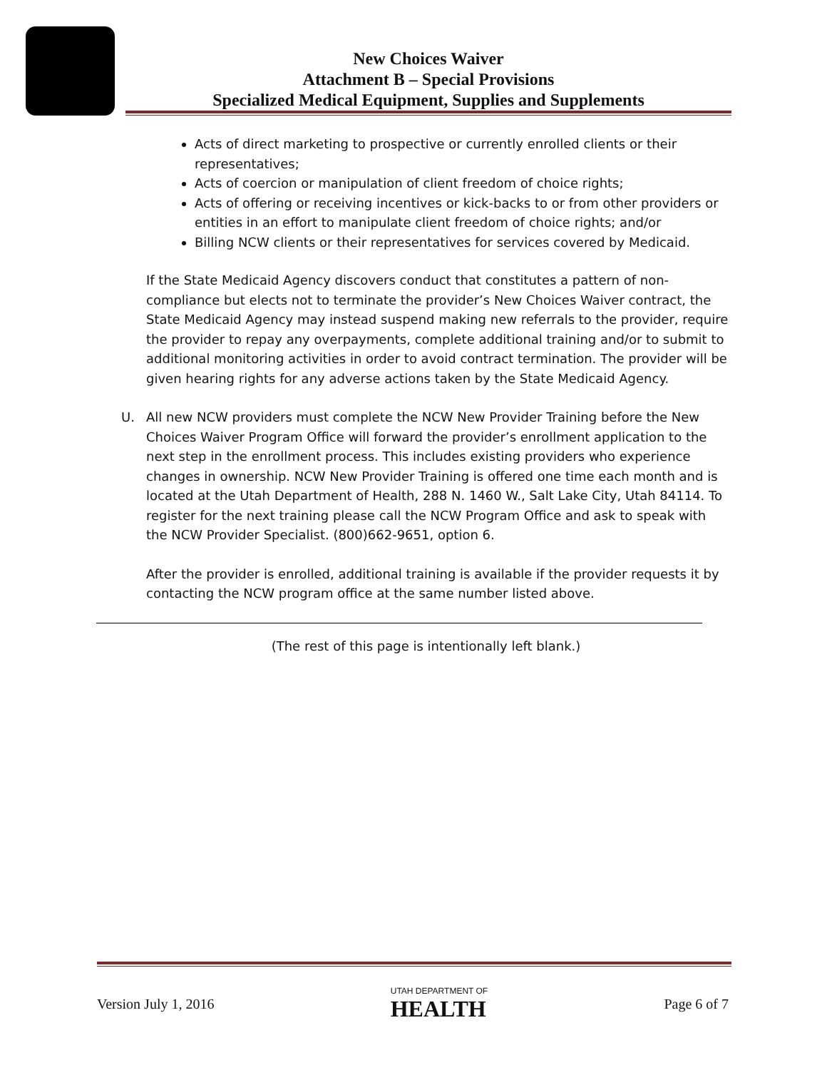New Choices Waiver
Attachment B – Special Provisions
Specialized Medical Equipment, Supplies and Supplements
Acts of direct marketing to prospective or currently enrolled clients or their representatives;
Acts of coercion or manipulation of client freedom of choice rights;
Acts of offering or receiving incentives or kick-backs to or from other providers or entities in an effort to manipulate client freedom of choice rights; and/or
Billing NCW clients or their representatives for services covered by Medicaid.
If the State Medicaid Agency discovers conduct that constitutes a pattern of non-compliance but elects not to terminate the provider’s New Choices Waiver contract, the State Medicaid Agency may instead suspend making new referrals to the provider, require the provider to repay any overpayments, complete additional training and/or to submit to additional monitoring activities in order to avoid contract termination. The provider will be given hearing rights for any adverse actions taken by the State Medicaid Agency.
U. All new NCW providers must complete the NCW New Provider Training before the New Choices Waiver Program Office will forward the provider’s enrollment application to the next step in the enrollment process. This includes existing providers who experience changes in ownership. NCW New Provider Training is offered one time each month and is located at the Utah Department of Health, 288 N. 1460 W., Salt Lake City, Utah 84114. To register for the next training please call the NCW Program Office and ask to speak with the NCW Provider Specialist. (800)662-9651, option 6.
After the provider is enrolled, additional training is available if the provider requests it by contacting the NCW program office at the same number listed above.
(The rest of this page is intentionally left blank.)
Version July 1, 2016 UTAH DEPARTMENT OF
HEALTH Page 6 of 7